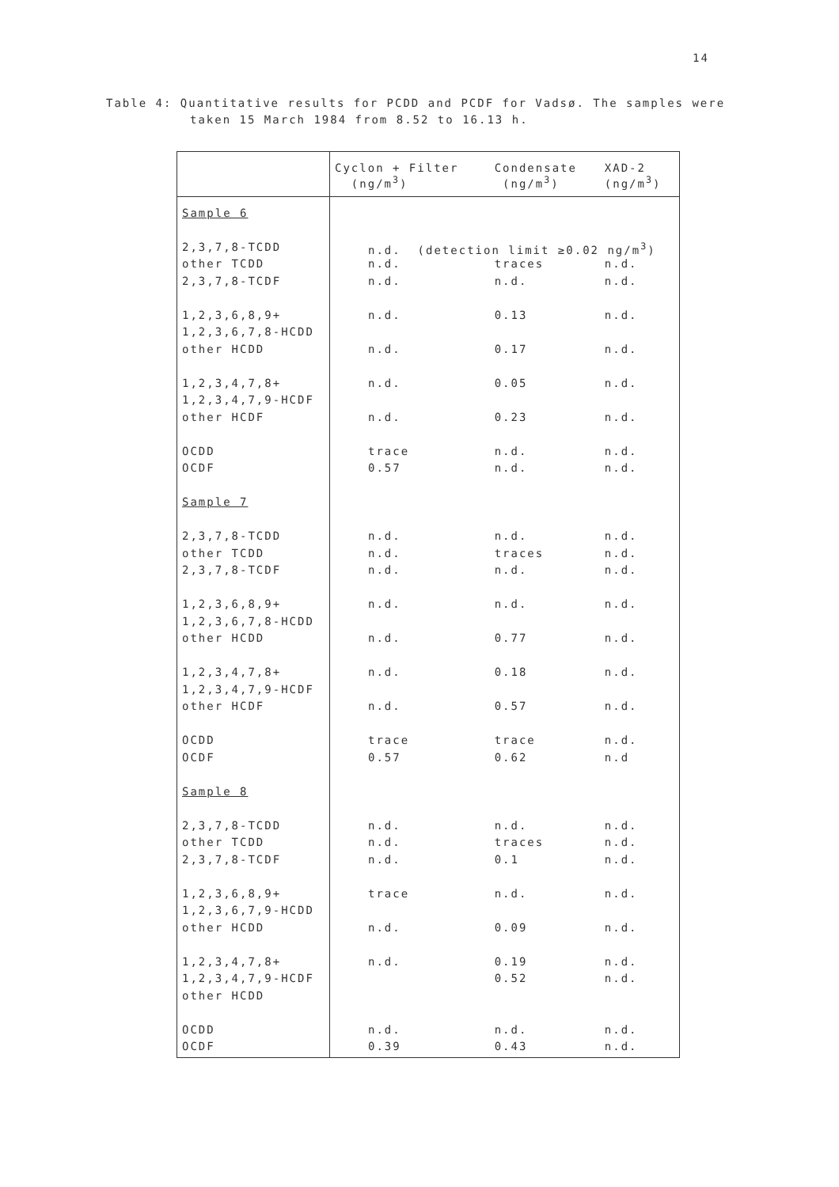14
Table 4: Quantitative results for PCDD and PCDF for Vadsø. The samples were
taken 15 March 1984 from 8.52 to 16.13 h.
| | Cyclon + Filter (ng/m<sup>3</sup>) | Condensate (ng/m<sup>3</sup>) | XAD-2 (ng/m<sup>3</sup>) |
| --- | --- | --- | --- |
| Sample 6 | | | |
| 2,3,7,8-TCDD | n.d. (detection limit ≥0.02 ng/m<sup>3</sup>) | | |
| other TCDD | n.d. | traces | n.d. |
| 2,3,7,8-TCDF | n.d. | n.d. | n.d. |
| 1,2,3,6,8,9+ | n.d. | 0.13 | n.d. |
| 1,2,3,6,7,8-HCDD | | | |
| other HCDD | n.d. | 0.17 | n.d. |
| 1,2,3,4,7,8+ | n.d. | 0.05 | n.d. |
| 1,2,3,4,7,9-HCDF | | | |
| other HCDF | n.d. | 0.23 | n.d. |
| OCDD | trace | n.d. | n.d. |
| OCDF | 0.57 | n.d. | n.d. |
| Sample 7 | | | |
| 2,3,7,8-TCDD | n.d. | n.d. | n.d. |
| other TCDD | n.d. | traces | n.d. |
| 2,3,7,8-TCDF | n.d. | n.d. | n.d. |
| 1,2,3,6,8,9+ | n.d. | n.d. | n.d. |
| 1,2,3,6,7,8-HCDD | | | |
| other HCDD | n.d. | 0.77 | n.d. |
| 1,2,3,4,7,8+ | n.d. | 0.18 | n.d. |
| 1,2,3,4,7,9-HCDF | | | |
| other HCDF | n.d. | 0.57 | n.d. |
| OCDD | trace | trace | n.d. |
| OCDF | 0.57 | 0.62 | n.d |
| Sample 8 | | | |
| 2,3,7,8-TCDD | n.d. | n.d. | n.d. |
| other TCDD | n.d. | traces | n.d. |
| 2,3,7,8-TCDF | n.d. | 0.1 | n.d. |
| 1,2,3,6,8,9+ | trace | n.d. | n.d. |
| 1,2,3,6,7,9-HCDD | | | |
| other HCDD | n.d. | 0.09 | n.d. |
| 1,2,3,4,7,8+ | n.d. | 0.19 | n.d. |
| 1,2,3,4,7,9-HCDF | | 0.52 | n.d. |
| other HCDD | | | |
| OCDD | n.d. | n.d. | n.d. |
| OCDF | 0.39 | 0.43 | n.d. |